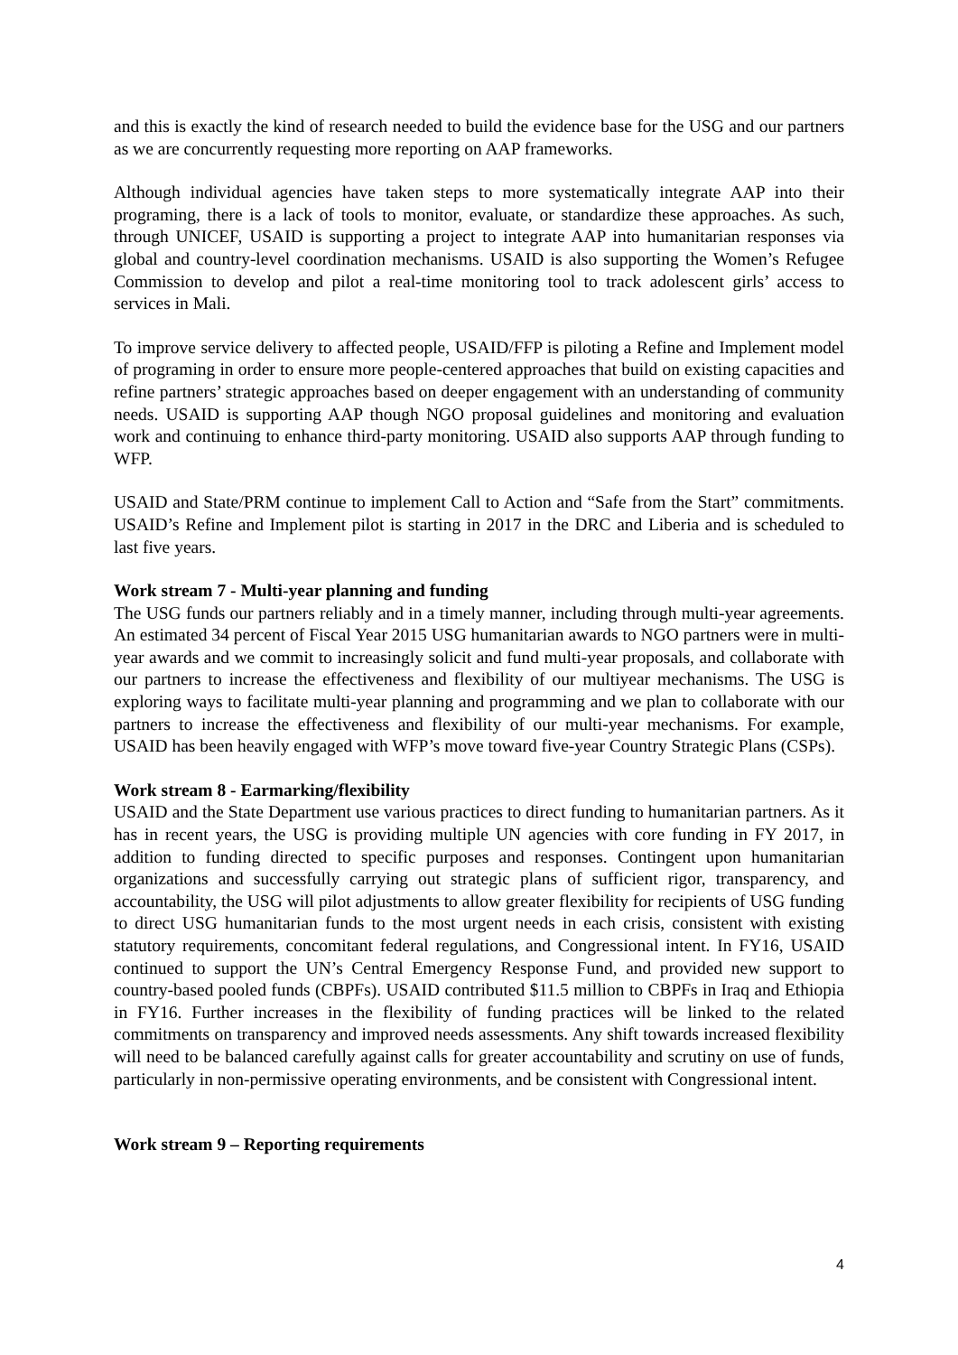and this is exactly the kind of research needed to build the evidence base for the USG and our partners as we are concurrently requesting more reporting on AAP frameworks.
Although individual agencies have taken steps to more systematically integrate AAP into their programing, there is a lack of tools to monitor, evaluate, or standardize these approaches. As such, through UNICEF, USAID is supporting a project to integrate AAP into humanitarian responses via global and country-level coordination mechanisms. USAID is also supporting the Women’s Refugee Commission to develop and pilot a real-time monitoring tool to track adolescent girls’ access to services in Mali.
To improve service delivery to affected people, USAID/FFP is piloting a Refine and Implement model of programing in order to ensure more people-centered approaches that build on existing capacities and refine partners’ strategic approaches based on deeper engagement with an understanding of community needs. USAID is supporting AAP though NGO proposal guidelines and monitoring and evaluation work and continuing to enhance third-party monitoring. USAID also supports AAP through funding to WFP.
USAID and State/PRM continue to implement Call to Action and “Safe from the Start” commitments. USAID’s Refine and Implement pilot is starting in 2017 in the DRC and Liberia and is scheduled to last five years.
Work stream 7 - Multi-year planning and funding
The USG funds our partners reliably and in a timely manner, including through multi-year agreements. An estimated 34 percent of Fiscal Year 2015 USG humanitarian awards to NGO partners were in multi-year awards and we commit to increasingly solicit and fund multi-year proposals, and collaborate with our partners to increase the effectiveness and flexibility of our multiyear mechanisms. The USG is exploring ways to facilitate multi-year planning and programming and we plan to collaborate with our partners to increase the effectiveness and flexibility of our multi-year mechanisms. For example, USAID has been heavily engaged with WFP’s move toward five-year Country Strategic Plans (CSPs).
Work stream 8 - Earmarking/flexibility
USAID and the State Department use various practices to direct funding to humanitarian partners. As it has in recent years, the USG is providing multiple UN agencies with core funding in FY 2017, in addition to funding directed to specific purposes and responses. Contingent upon humanitarian organizations and successfully carrying out strategic plans of sufficient rigor, transparency, and accountability, the USG will pilot adjustments to allow greater flexibility for recipients of USG funding to direct USG humanitarian funds to the most urgent needs in each crisis, consistent with existing statutory requirements, concomitant federal regulations, and Congressional intent. In FY16, USAID continued to support the UN’s Central Emergency Response Fund, and provided new support to country-based pooled funds (CBPFs). USAID contributed $11.5 million to CBPFs in Iraq and Ethiopia in FY16. Further increases in the flexibility of funding practices will be linked to the related commitments on transparency and improved needs assessments. Any shift towards increased flexibility will need to be balanced carefully against calls for greater accountability and scrutiny on use of funds, particularly in non-permissive operating environments, and be consistent with Congressional intent.
Work stream 9 – Reporting requirements
4